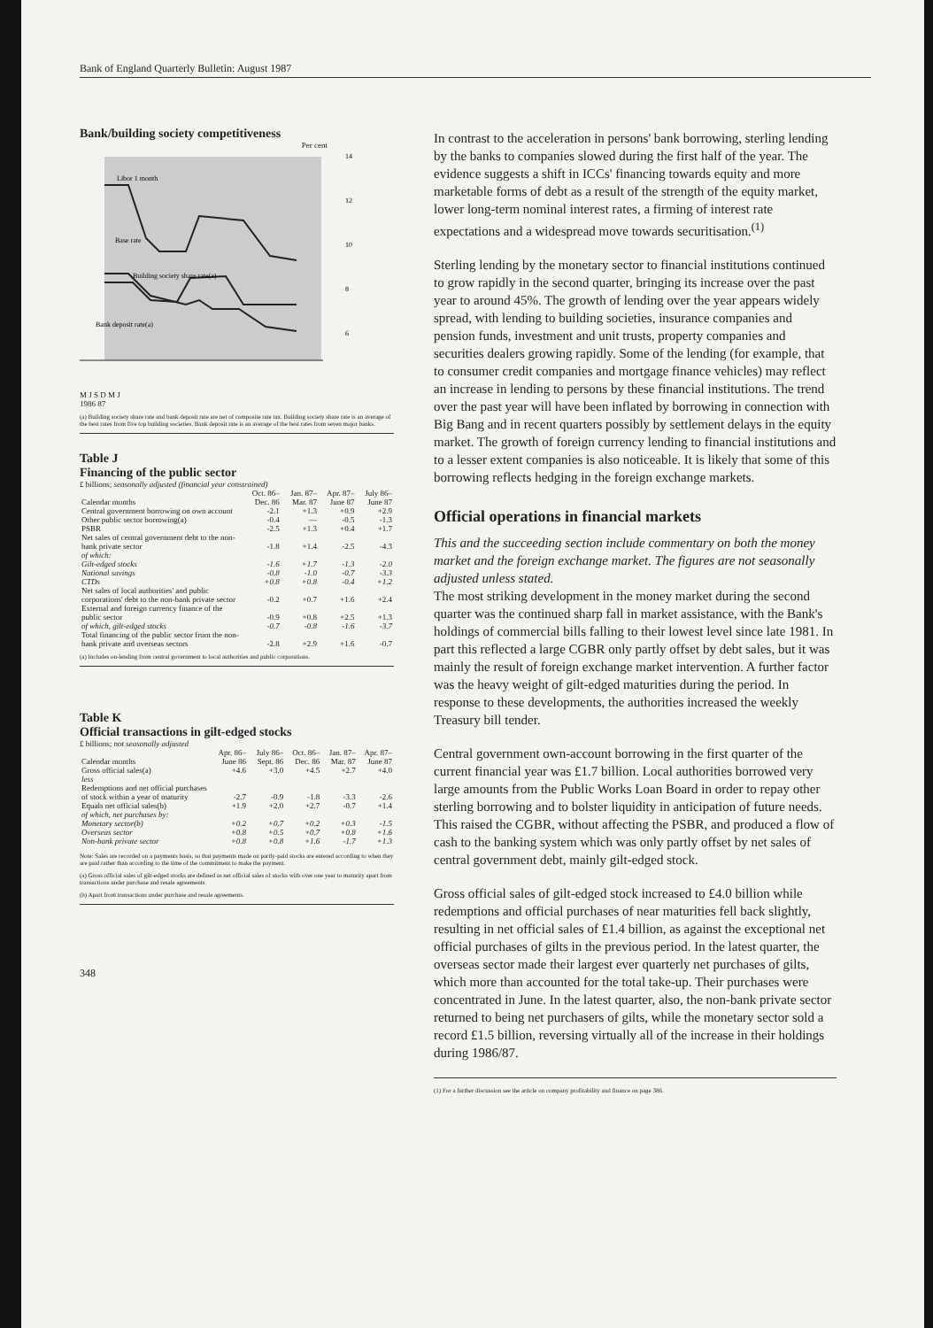Bank of England Quarterly Bulletin: August 1987
Bank/building society competitiveness
Per cent
Libor 1 month
Base rate
Building society share rate(a)
Bank deposit rate(a)
14
12
10
8
6
M J S D M J
1986 87
(a) Building society share rate and bank deposit rate are net of composite rate tax. Building society share rate is an average of the best rates from five top building societies. Bank deposit rate is an average of the best rates from seven major banks.
Table J
Financing of the public sector
£ billions; seasonally adjusted (financial year constrained)
| Calendar months | Oct. 86– Dec. 86 | Jan. 87– Mar. 87 | Apr. 87– June 87 | July 86– June 87 |
| --- | --- | --- | --- | --- |
| Central government borrowing on own account | -2.1 | +1.3 | +0.9 | +2.9 |
| Other public sector borrowing(a) | -0.4 | — | -0.5 | -1.3 |
| PSBR | -2.5 | +1.3 | +0.4 | +1.7 |
| Net sales of central government debt to the non-bank private sector | -1.8 | +1.4 | -2.5 | -4.3 |
| of which: | | | | |
| Gilt-edged stocks | -1.6 | +1.7 | -1.3 | -2.0 |
| National savings | -0.8 | -1.0 | -0.7 | -3.3 |
| CTDs | +0.8 | +0.8 | -0.4 | +1.2 |
| Net sales of local authorities' and public corporations' debt to the non-bank private sector | -0.2 | +0.7 | +1.6 | +2.4 |
| External and foreign currency finance of the public sector | -0.9 | +0.8 | +2.5 | +1.3 |
| of which, gilt-edged stocks | -0.7 | -0.8 | -1.6 | -3.7 |
| Total financing of the public sector from the non-bank private and overseas sectors | -2.8 | +2.9 | +1.6 | -0.7 |
(a) Includes on-lending from central government to local authorities and public corporations.
Table K
Official transactions in gilt-edged stocks
£ billions; not seasonally adjusted
| Calendar months | Apr. 86– June 86 | July 86– Sept. 86 | Oct. 86– Dec. 86 | Jan. 87– Mar. 87 | Apr. 87– June 87 |
| --- | --- | --- | --- | --- | --- |
| Gross official sales(a) | +4.6 | +3.0 | +4.5 | +2.7 | +4.0 |
| less | | | | | |
| Redemptions and net official purchases of stock within a year of maturity | -2.7 | -0.9 | -1.8 | -3.3 | -2.6 |
| Equals net official sales(b) | +1.9 | +2.0 | +2.7 | -0.7 | +1.4 |
| of which, net purchases by: | | | | | |
| Monetary sector(b) | +0.2 | +0.7 | +0.2 | +0.3 | -1.5 |
| Overseas sector | +0.8 | +0.5 | +0.7 | +0.8 | +1.6 |
| Non-bank private sector | +0.8 | +0.8 | +1.6 | -1.7 | +1.3 |
Note: Sales are recorded on a payments basis, so that payments made on partly-paid stocks are entered according to when they are paid rather than according to the time of the commitment to make the payment.
(a) Gross official sales of gilt-edged stocks are defined as net official sales of stocks with over one year to maturity apart from transactions under purchase and resale agreements.
(b) Apart from transactions under purchase and resale agreements.
348
In contrast to the acceleration in persons' bank borrowing, sterling lending by the banks to companies slowed during the first half of the year. The evidence suggests a shift in ICCs' financing towards equity and more marketable forms of debt as a result of the strength of the equity market, lower long-term nominal interest rates, a firming of interest rate expectations and a widespread move towards securitisation.<sup>(1)</sup>
Sterling lending by the monetary sector to financial institutions continued to grow rapidly in the second quarter, bringing its increase over the past year to around 45%. The growth of lending over the year appears widely spread, with lending to building societies, insurance companies and pension funds, investment and unit trusts, property companies and securities dealers growing rapidly. Some of the lending (for example, that to consumer credit companies and mortgage finance vehicles) may reflect an increase in lending to persons by these financial institutions. The trend over the past year will have been inflated by borrowing in connection with Big Bang and in recent quarters possibly by settlement delays in the equity market. The growth of foreign currency lending to financial institutions and to a lesser extent companies is also noticeable. It is likely that some of this borrowing reflects hedging in the foreign exchange markets.
Official operations in financial markets
This and the succeeding section include commentary on both the money market and the foreign exchange market. The figures are not seasonally adjusted unless stated.
The most striking development in the money market during the second quarter was the continued sharp fall in market assistance, with the Bank's holdings of commercial bills falling to their lowest level since late 1981. In part this reflected a large CGBR only partly offset by debt sales, but it was mainly the result of foreign exchange market intervention. A further factor was the heavy weight of gilt-edged maturities during the period. In response to these developments, the authorities increased the weekly Treasury bill tender.
Central government own-account borrowing in the first quarter of the current financial year was £1.7 billion. Local authorities borrowed very large amounts from the Public Works Loan Board in order to repay other sterling borrowing and to bolster liquidity in anticipation of future needs. This raised the CGBR, without affecting the PSBR, and produced a flow of cash to the banking system which was only partly offset by net sales of central government debt, mainly gilt-edged stock.
Gross official sales of gilt-edged stock increased to £4.0 billion while redemptions and official purchases of near maturities fell back slightly, resulting in net official sales of £1.4 billion, as against the exceptional net official purchases of gilts in the previous period. In the latest quarter, the overseas sector made their largest ever quarterly net purchases of gilts, which more than accounted for the total take-up. Their purchases were concentrated in June. In the latest quarter, also, the non-bank private sector returned to being net purchasers of gilts, while the monetary sector sold a record £1.5 billion, reversing virtually all of the increase in their holdings during 1986/87.
(1) For a further discussion see the article on company profitability and finance on page 386.